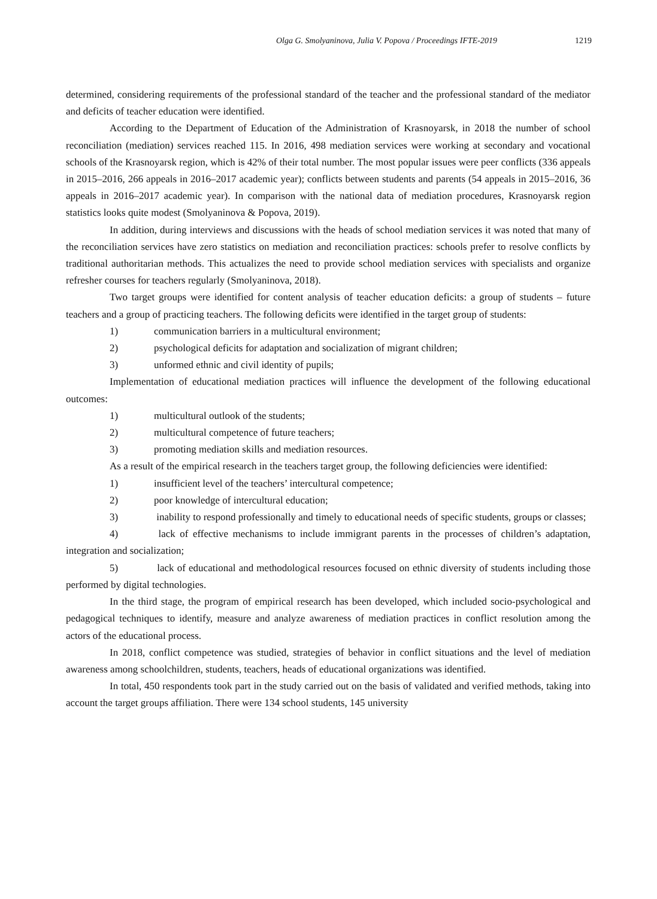Olga G. Smolyaninova, Julia V. Popova / Proceedings IFTE-2019 1219
determined, considering requirements of the professional standard of the teacher and the professional standard of the mediator and deficits of teacher education were identified.
According to the Department of Education of the Administration of Krasnoyarsk, in 2018 the number of school reconciliation (mediation) services reached 115. In 2016, 498 mediation services were working at secondary and vocational schools of the Krasnoyarsk region, which is 42% of their total number. The most popular issues were peer conflicts (336 appeals in 2015–2016, 266 appeals in 2016–2017 academic year); conflicts between students and parents (54 appeals in 2015–2016, 36 appeals in 2016–2017 academic year). In comparison with the national data of mediation procedures, Krasnoyarsk region statistics looks quite modest (Smolyaninova & Popova, 2019).
In addition, during interviews and discussions with the heads of school mediation services it was noted that many of the reconciliation services have zero statistics on mediation and reconciliation practices: schools prefer to resolve conflicts by traditional authoritarian methods. This actualizes the need to provide school mediation services with specialists and organize refresher courses for teachers regularly (Smolyaninova, 2018).
Two target groups were identified for content analysis of teacher education deficits: a group of students – future teachers and a group of practicing teachers. The following deficits were identified in the target group of students:
1) communication barriers in a multicultural environment;
2) psychological deficits for adaptation and socialization of migrant children;
3) unformed ethnic and civil identity of pupils;
Implementation of educational mediation practices will influence the development of the following educational outcomes:
1) multicultural outlook of the students;
2) multicultural competence of future teachers;
3) promoting mediation skills and mediation resources.
As a result of the empirical research in the teachers target group, the following deficiencies were identified:
1) insufficient level of the teachers’ intercultural competence;
2) poor knowledge of intercultural education;
3) inability to respond professionally and timely to educational needs of specific students, groups or classes;
4) lack of effective mechanisms to include immigrant parents in the processes of children’s adaptation, integration and socialization;
5) lack of educational and methodological resources focused on ethnic diversity of students including those performed by digital technologies.
In the third stage, the program of empirical research has been developed, which included socio-psychological and pedagogical techniques to identify, measure and analyze awareness of mediation practices in conflict resolution among the actors of the educational process.
In 2018, conflict competence was studied, strategies of behavior in conflict situations and the level of mediation awareness among schoolchildren, students, teachers, heads of educational organizations was identified.
In total, 450 respondents took part in the study carried out on the basis of validated and verified methods, taking into account the target groups affiliation. There were 134 school students, 145 university